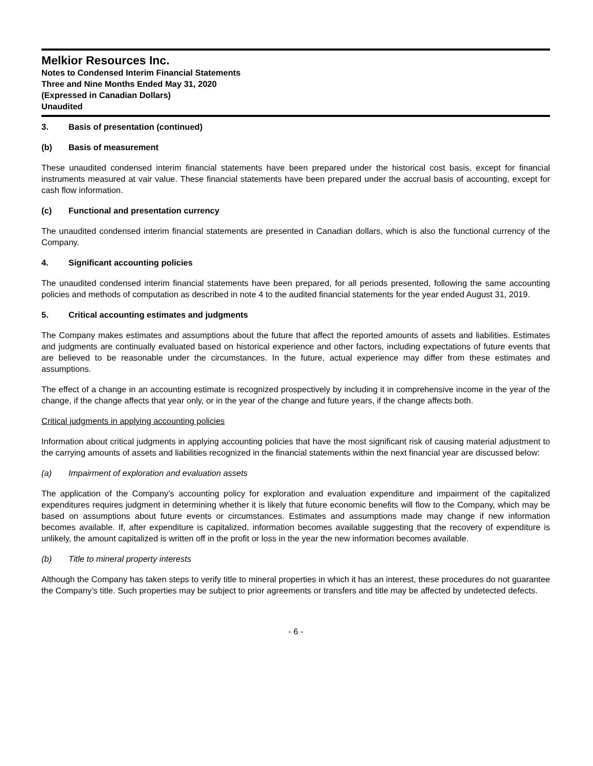Melkior Resources Inc.
Notes to Condensed Interim Financial Statements
Three and Nine Months Ended May 31, 2020
(Expressed in Canadian Dollars)
Unaudited
3. Basis of presentation (continued)
(b) Basis of measurement
These unaudited condensed interim financial statements have been prepared under the historical cost basis, except for financial instruments measured at vair value. These financial statements have been prepared under the accrual basis of accounting, except for cash flow information.
(c) Functional and presentation currency
The unaudited condensed interim financial statements are presented in Canadian dollars, which is also the functional currency of the Company.
4. Significant accounting policies
The unaudited condensed interim financial statements have been prepared, for all periods presented, following the same accounting policies and methods of computation as described in note 4 to the audited financial statements for the year ended August 31, 2019.
5. Critical accounting estimates and judgments
The Company makes estimates and assumptions about the future that affect the reported amounts of assets and liabilities. Estimates and judgments are continually evaluated based on historical experience and other factors, including expectations of future events that are believed to be reasonable under the circumstances. In the future, actual experience may differ from these estimates and assumptions.
The effect of a change in an accounting estimate is recognized prospectively by including it in comprehensive income in the year of the change, if the change affects that year only, or in the year of the change and future years, if the change affects both.
Critical judgments in applying accounting policies
Information about critical judgments in applying accounting policies that have the most significant risk of causing material adjustment to the carrying amounts of assets and liabilities recognized in the financial statements within the next financial year are discussed below:
(a) Impairment of exploration and evaluation assets
The application of the Company’s accounting policy for exploration and evaluation expenditure and impairment of the capitalized expenditures requires judgment in determining whether it is likely that future economic benefits will flow to the Company, which may be based on assumptions about future events or circumstances. Estimates and assumptions made may change if new information becomes available. If, after expenditure is capitalized, information becomes available suggesting that the recovery of expenditure is unlikely, the amount capitalized is written off in the profit or loss in the year the new information becomes available.
(b) Title to mineral property interests
Although the Company has taken steps to verify title to mineral properties in which it has an interest, these procedures do not guarantee the Company’s title. Such properties may be subject to prior agreements or transfers and title may be affected by undetected defects.
- 6 -